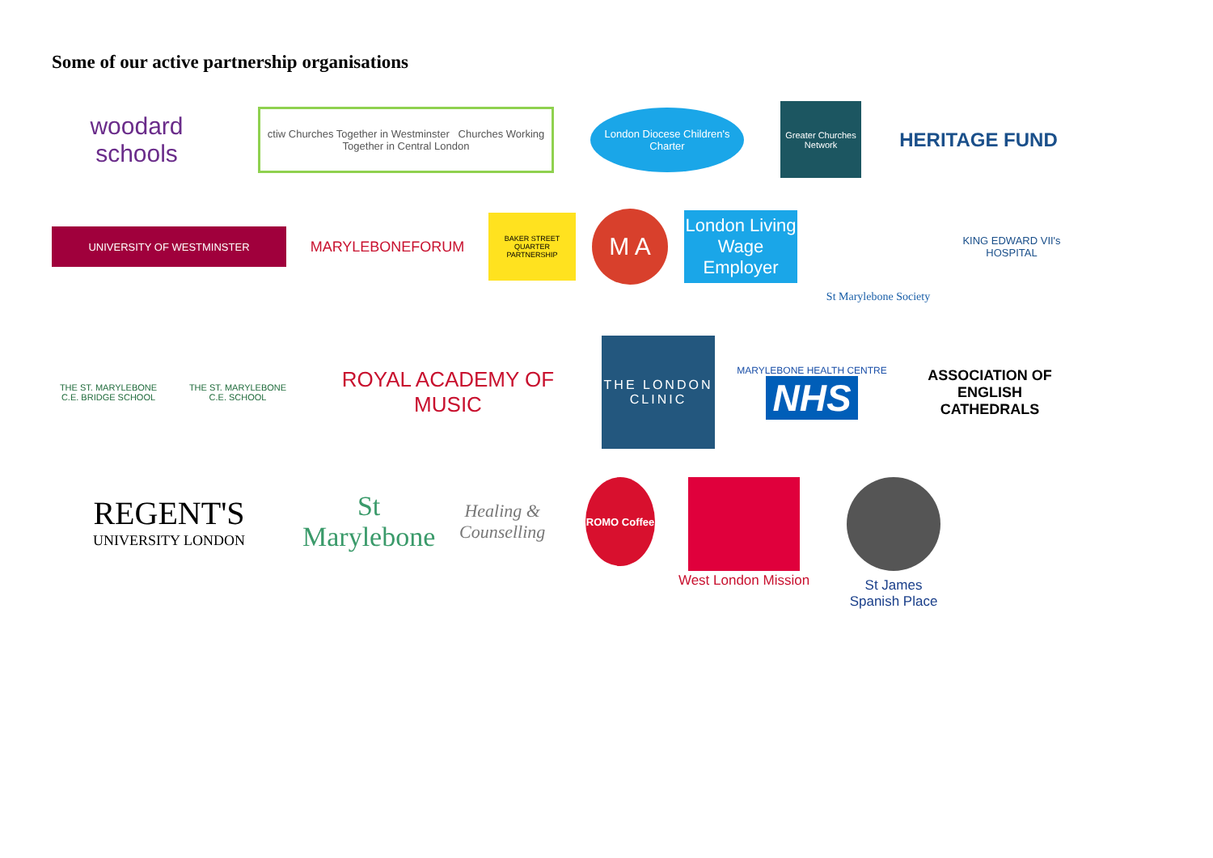Some of our active partnership organisations
woodard schools
ctiw Churches Together in Westminster Churches Working Together in Central London
London Diocese Children's Charter
Greater Churches Network
HERITAGE FUND
UNIVERSITY OF WESTMINSTER
MARYLEBONEFORUM
BAKER STREET QUARTER PARTNERSHIP
M A
London Living Wage Employer
St Marylebone Society
KING EDWARD VII's HOSPITAL
THE ST. MARYLEBONE C.E. BRIDGE SCHOOL
THE ST. MARYLEBONE C.E. SCHOOL
ROYAL ACADEMY OF MUSIC
THE LONDON CLINIC
MARYLEBONE HEALTH CENTRE
NHS
ASSOCIATION OF ENGLISH CATHEDRALS
REGENT'S
UNIVERSITY LONDON
St Marylebone Healing & Counselling
ROMO Coffee
West London Mission
St James
Spanish Place